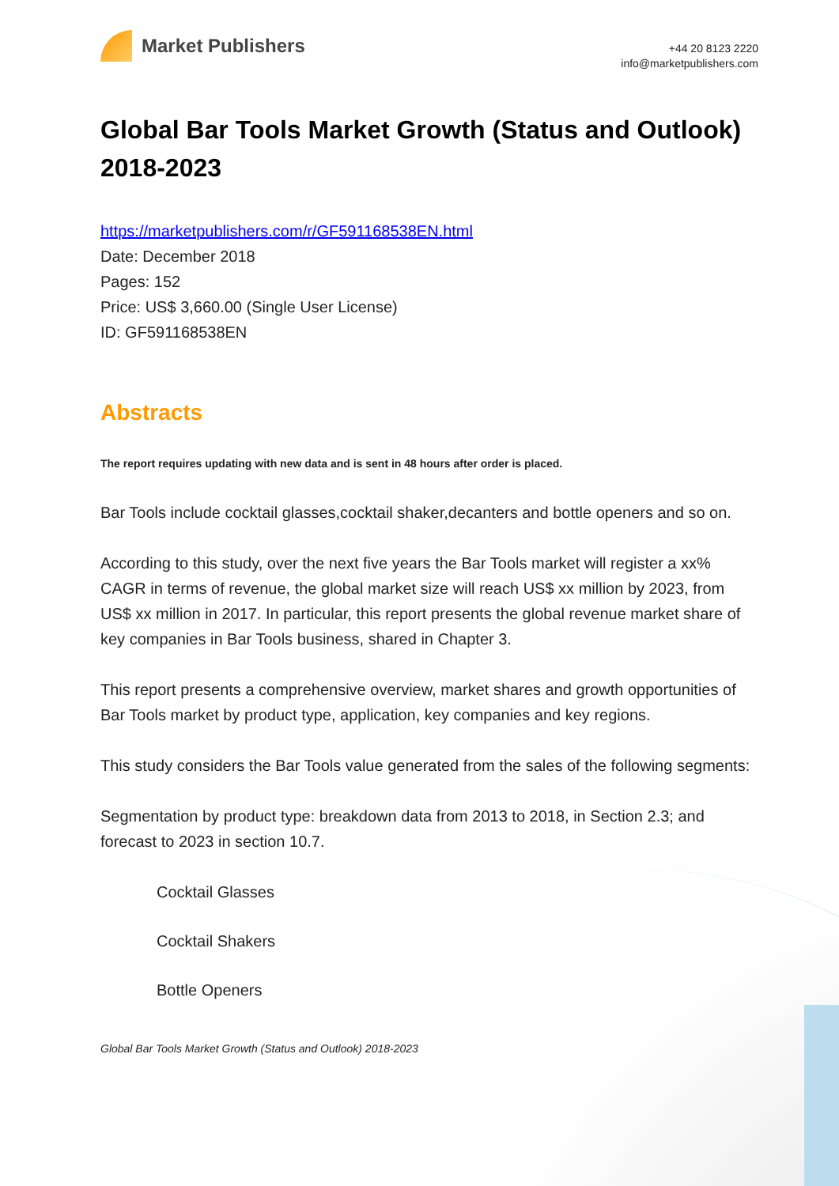Market Publishers
+44 20 8123 2220
info@marketpublishers.com
Global Bar Tools Market Growth (Status and Outlook) 2018-2023
https://marketpublishers.com/r/GF591168538EN.html
Date: December 2018
Pages: 152
Price: US$ 3,660.00 (Single User License)
ID: GF591168538EN
Abstracts
The report requires updating with new data and is sent in 48 hours after order is placed.
Bar Tools include cocktail glasses,cocktail shaker,decanters and bottle openers and so on.
According to this study, over the next five years the Bar Tools market will register a xx% CAGR in terms of revenue, the global market size will reach US$ xx million by 2023, from US$ xx million in 2017. In particular, this report presents the global revenue market share of key companies in Bar Tools business, shared in Chapter 3.
This report presents a comprehensive overview, market shares and growth opportunities of Bar Tools market by product type, application, key companies and key regions.
This study considers the Bar Tools value generated from the sales of the following segments:
Segmentation by product type: breakdown data from 2013 to 2018, in Section 2.3; and forecast to 2023 in section 10.7.
Cocktail Glasses
Cocktail Shakers
Bottle Openers
Global Bar Tools Market Growth (Status and Outlook) 2018-2023